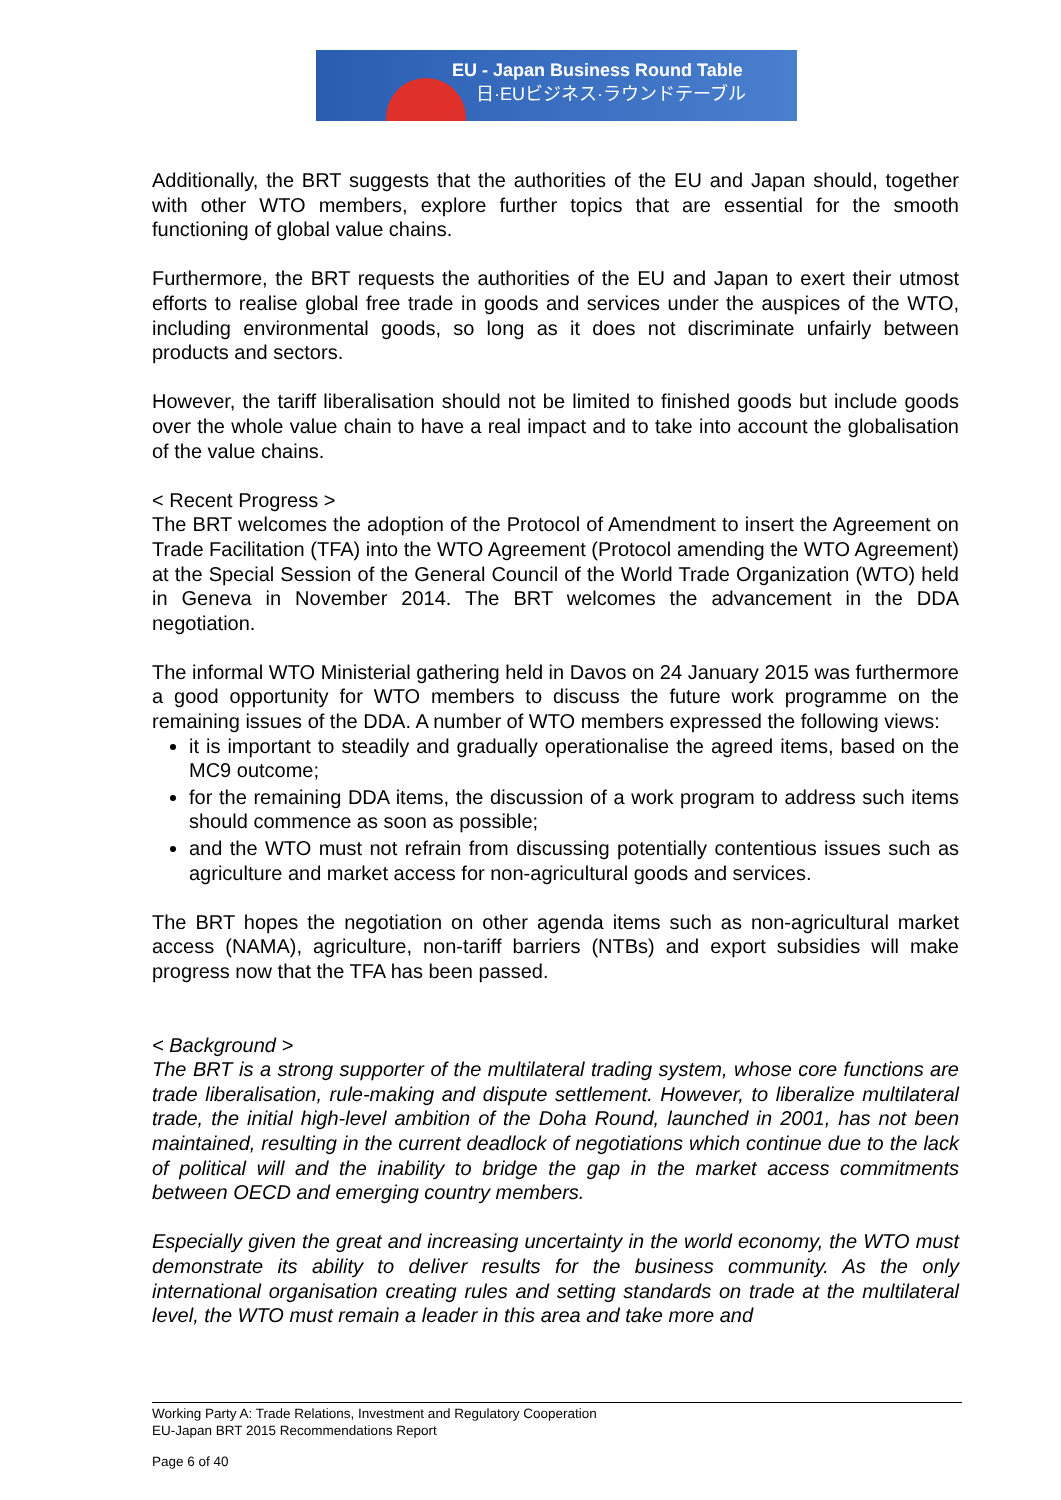EU - Japan Business Round Table
日·EUビジネス·ラウンドテーブル
Additionally, the BRT suggests that the authorities of the EU and Japan should, together with other WTO members, explore further topics that are essential for the smooth functioning of global value chains.
Furthermore, the BRT requests the authorities of the EU and Japan to exert their utmost efforts to realise global free trade in goods and services under the auspices of the WTO, including environmental goods, so long as it does not discriminate unfairly between products and sectors.
However, the tariff liberalisation should not be limited to finished goods but include goods over the whole value chain to have a real impact and to take into account the globalisation of the value chains.
< Recent Progress >
The BRT welcomes the adoption of the Protocol of Amendment to insert the Agreement on Trade Facilitation (TFA) into the WTO Agreement (Protocol amending the WTO Agreement) at the Special Session of the General Council of the World Trade Organization (WTO) held in Geneva in November 2014. The BRT welcomes the advancement in the DDA negotiation.
The informal WTO Ministerial gathering held in Davos on 24 January 2015 was furthermore a good opportunity for WTO members to discuss the future work programme on the remaining issues of the DDA. A number of WTO members expressed the following views:
it is important to steadily and gradually operationalise the agreed items, based on the MC9 outcome;
for the remaining DDA items, the discussion of a work program to address such items should commence as soon as possible;
and the WTO must not refrain from discussing potentially contentious issues such as agriculture and market access for non-agricultural goods and services.
The BRT hopes the negotiation on other agenda items such as non-agricultural market access (NAMA), agriculture, non-tariff barriers (NTBs) and export subsidies will make progress now that the TFA has been passed.
< Background >
The BRT is a strong supporter of the multilateral trading system, whose core functions are trade liberalisation, rule-making and dispute settlement. However, to liberalize multilateral trade, the initial high-level ambition of the Doha Round, launched in 2001, has not been maintained, resulting in the current deadlock of negotiations which continue due to the lack of political will and the inability to bridge the gap in the market access commitments between OECD and emerging country members.
Especially given the great and increasing uncertainty in the world economy, the WTO must demonstrate its ability to deliver results for the business community. As the only international organisation creating rules and setting standards on trade at the multilateral level, the WTO must remain a leader in this area and take more and
Working Party A: Trade Relations, Investment and Regulatory Cooperation
EU-Japan BRT 2015 Recommendations Report
Page 6 of 40